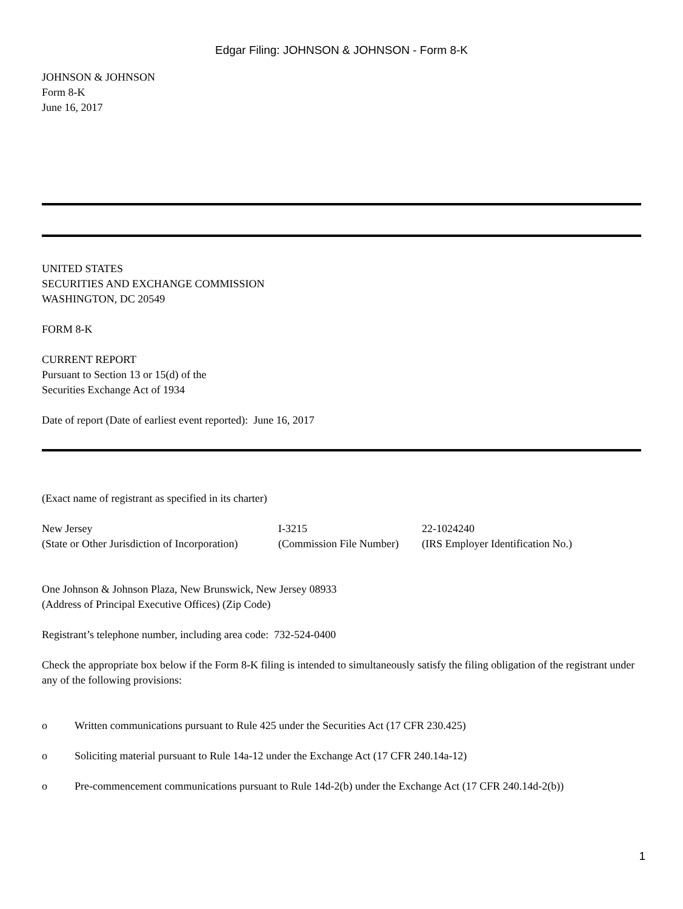Edgar Filing: JOHNSON & JOHNSON - Form 8-K
JOHNSON & JOHNSON
Form 8-K
June 16, 2017
UNITED STATES
SECURITIES AND EXCHANGE COMMISSION
WASHINGTON, DC 20549
FORM 8-K
CURRENT REPORT
Pursuant to Section 13 or 15(d) of the
Securities Exchange Act of 1934
Date of report (Date of earliest event reported): June 16, 2017
(Exact name of registrant as specified in its charter)
| New Jersey | I-3215 | 22-1024240 |
| (State or Other Jurisdiction of Incorporation) | (Commission File Number) | (IRS Employer Identification No.) |
One Johnson & Johnson Plaza, New Brunswick, New Jersey 08933
(Address of Principal Executive Offices) (Zip Code)
Registrant’s telephone number, including area code: 732-524-0400
Check the appropriate box below if the Form 8-K filing is intended to simultaneously satisfy the filing obligation of the registrant under any of the following provisions:
o Written communications pursuant to Rule 425 under the Securities Act (17 CFR 230.425)
o Soliciting material pursuant to Rule 14a-12 under the Exchange Act (17 CFR 240.14a-12)
o Pre-commencement communications pursuant to Rule 14d-2(b) under the Exchange Act (17 CFR 240.14d-2(b))
1